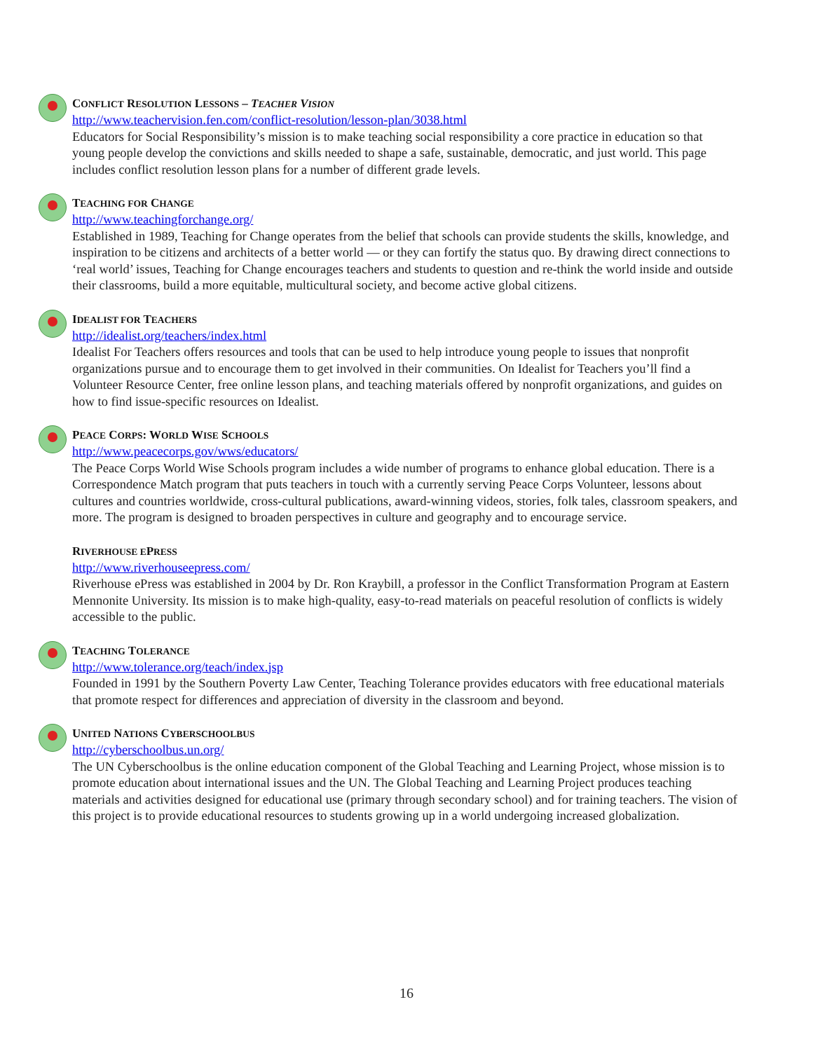CONFLICT RESOLUTION LESSONS – TEACHER VISION
http://www.teachervision.fen.com/conflict-resolution/lesson-plan/3038.html
Educators for Social Responsibility’s mission is to make teaching social responsibility a core practice in education so that young people develop the convictions and skills needed to shape a safe, sustainable, democratic, and just world. This page includes conflict resolution lesson plans for a number of different grade levels.
TEACHING FOR CHANGE
http://www.teachingforchange.org/
Established in 1989, Teaching for Change operates from the belief that schools can provide students the skills, knowledge, and inspiration to be citizens and architects of a better world — or they can fortify the status quo. By drawing direct connections to ‘real world’ issues, Teaching for Change encourages teachers and students to question and re-think the world inside and outside their classrooms, build a more equitable, multicultural society, and become active global citizens.
IDEALIST FOR TEACHERS
http://idealist.org/teachers/index.html
Idealist For Teachers offers resources and tools that can be used to help introduce young people to issues that nonprofit organizations pursue and to encourage them to get involved in their communities. On Idealist for Teachers you’ll find a Volunteer Resource Center, free online lesson plans, and teaching materials offered by nonprofit organizations, and guides on how to find issue-specific resources on Idealist.
PEACE CORPS: WORLD WISE SCHOOLS
http://www.peacecorps.gov/wws/educators/
The Peace Corps World Wise Schools program includes a wide number of programs to enhance global education. There is a Correspondence Match program that puts teachers in touch with a currently serving Peace Corps Volunteer, lessons about cultures and countries worldwide, cross-cultural publications, award-winning videos, stories, folk tales, classroom speakers, and more. The program is designed to broaden perspectives in culture and geography and to encourage service.
RIVERHOUSE EPRESS
http://www.riverhouseepress.com/
Riverhouse ePress was established in 2004 by Dr. Ron Kraybill, a professor in the Conflict Transformation Program at Eastern Mennonite University. Its mission is to make high-quality, easy-to-read materials on peaceful resolution of conflicts is widely accessible to the public.
TEACHING TOLERANCE
http://www.tolerance.org/teach/index.jsp
Founded in 1991 by the Southern Poverty Law Center, Teaching Tolerance provides educators with free educational materials that promote respect for differences and appreciation of diversity in the classroom and beyond.
UNITED NATIONS CYBERSCHOOLBUS
http://cyberschoolbus.un.org/
The UN Cyberschoolbus is the online education component of the Global Teaching and Learning Project, whose mission is to promote education about international issues and the UN. The Global Teaching and Learning Project produces teaching materials and activities designed for educational use (primary through secondary school) and for training teachers. The vision of this project is to provide educational resources to students growing up in a world undergoing increased globalization.
16